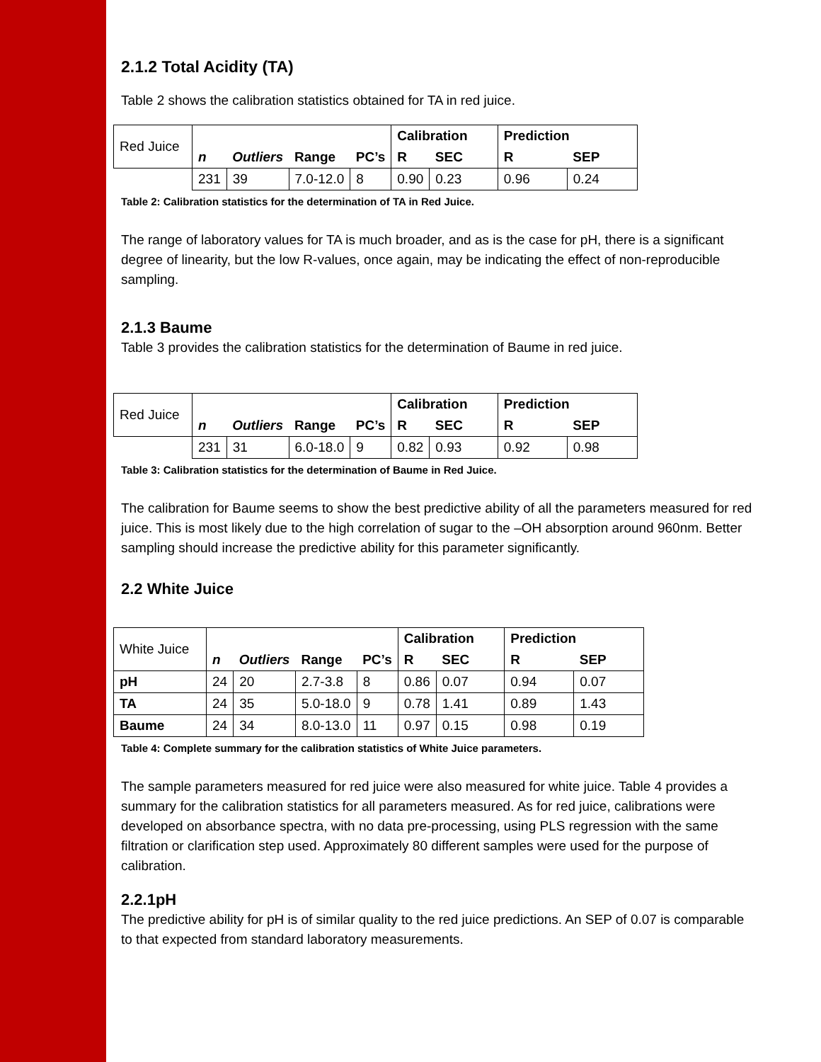2.1.2 Total Acidity (TA)
Table 2 shows the calibration statistics obtained for TA in red juice.
| Red Juice | | | | | Calibration | | Prediction | |
| | n | Outliers | Range | PC’s | R | SEC | R | SEP |
| | 231 | 39 | 7.0-12.0 | 8 | 0.90 | 0.23 | 0.96 | 0.24 |
Table 2: Calibration statistics for the determination of TA in Red Juice.
The range of laboratory values for TA is much broader, and as is the case for pH, there is a significant degree of linearity, but the low R-values, once again, may be indicating the effect of non-reproducible sampling.
2.1.3 Baume
Table 3 provides the calibration statistics for the determination of Baume in red juice.
| Red Juice | | | | | Calibration | | Prediction | |
| | n | Outliers | Range | PC’s | R | SEC | R | SEP |
| | 231 | 31 | 6.0-18.0 | 9 | 0.82 | 0.93 | 0.92 | 0.98 |
Table 3: Calibration statistics for the determination of Baume in Red Juice.
The calibration for Baume seems to show the best predictive ability of all the parameters measured for red juice. This is most likely due to the high correlation of sugar to the –OH absorption around 960nm. Better sampling should increase the predictive ability for this parameter significantly.
2.2 White Juice
| White Juice | | | | | Calibration | | Prediction | |
| | n | Outliers | Range | PC’s | R | SEC | R | SEP |
| pH | 24 | 20 | 2.7-3.8 | 8 | 0.86 | 0.07 | 0.94 | 0.07 |
| TA | 24 | 35 | 5.0-18.0 | 9 | 0.78 | 1.41 | 0.89 | 1.43 |
| Baume | 24 | 34 | 8.0-13.0 | 11 | 0.97 | 0.15 | 0.98 | 0.19 |
Table 4: Complete summary for the calibration statistics of White Juice parameters.
The sample parameters measured for red juice were also measured for white juice. Table 4 provides a summary for the calibration statistics for all parameters measured. As for red juice, calibrations were developed on absorbance spectra, with no data pre-processing, using PLS regression with the same filtration or clarification step used. Approximately 80 different samples were used for the purpose of calibration.
2.2.1pH
The predictive ability for pH is of similar quality to the red juice predictions. An SEP of 0.07 is comparable to that expected from standard laboratory measurements.